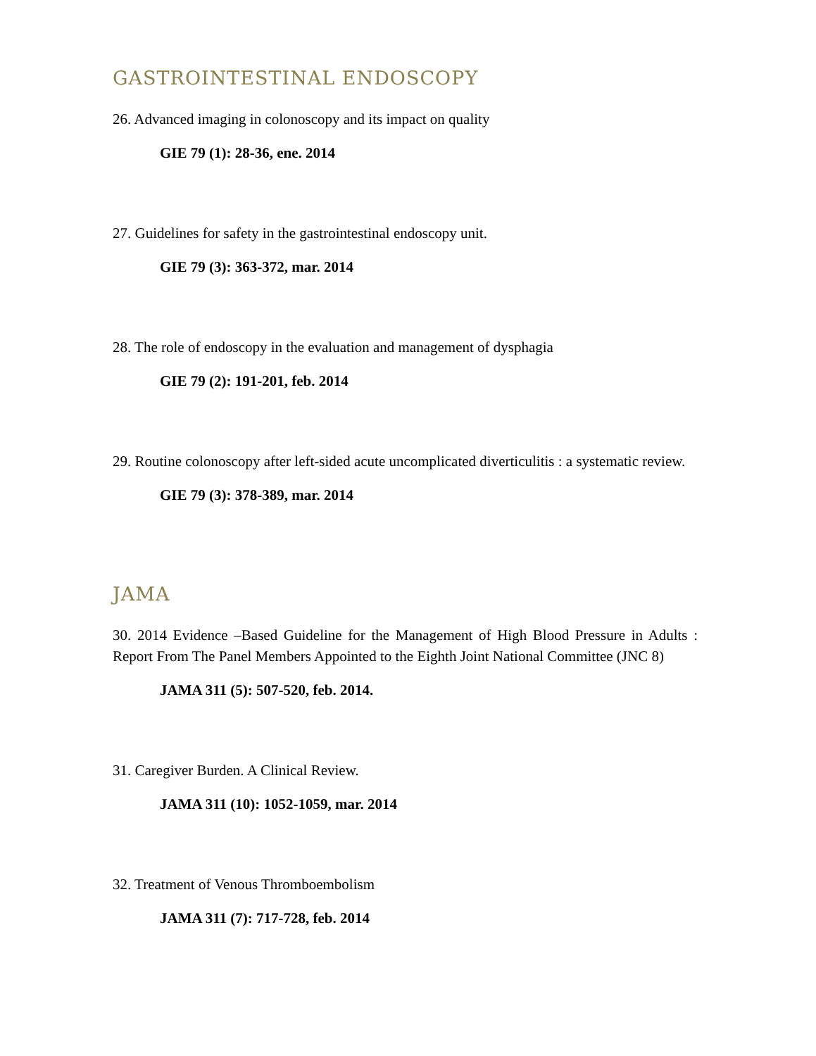GASTROINTESTINAL ENDOSCOPY
26. Advanced imaging in colonoscopy and its impact on quality
GIE 79 (1): 28-36, ene. 2014
27. Guidelines for safety in the gastrointestinal endoscopy unit.
GIE 79 (3): 363-372, mar. 2014
28. The role of endoscopy in the evaluation and management of dysphagia
GIE 79 (2): 191-201, feb. 2014
29. Routine colonoscopy after left-sided acute uncomplicated diverticulitis : a systematic review.
GIE 79 (3): 378-389, mar. 2014
JAMA
30. 2014 Evidence –Based Guideline for the Management of High Blood Pressure in Adults : Report From The Panel Members Appointed to the Eighth Joint National Committee (JNC 8)
JAMA 311 (5): 507-520, feb. 2014.
31. Caregiver Burden. A Clinical Review.
JAMA 311 (10): 1052-1059, mar. 2014
32. Treatment of Venous Thromboembolism
JAMA 311 (7): 717-728, feb. 2014